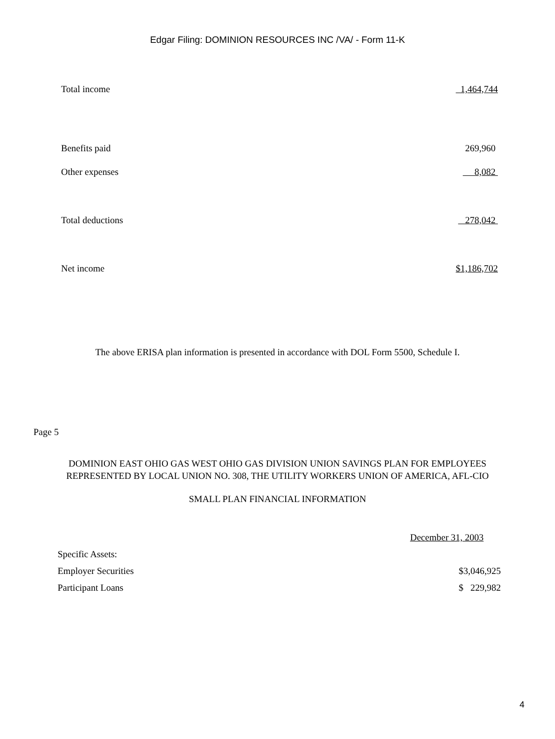Edgar Filing: DOMINION RESOURCES INC /VA/ - Form 11-K
| Total income | 1,464,744 |
| Benefits paid | 269,960 |
| Other expenses | 8,082 |
| Total deductions | 278,042 |
| Net income | $1,186,702 |
The above ERISA plan information is presented in accordance with DOL Form 5500, Schedule I.
Page 5
DOMINION EAST OHIO GAS WEST OHIO GAS DIVISION UNION SAVINGS PLAN FOR EMPLOYEES REPRESENTED BY LOCAL UNION NO. 308, THE UTILITY WORKERS UNION OF AMERICA, AFL-CIO
SMALL PLAN FINANCIAL INFORMATION
| | December 31, 2003 |
| Specific Assets: | |
| Employer Securities | $3,046,925 |
| Participant Loans | $ 229,982 |
4